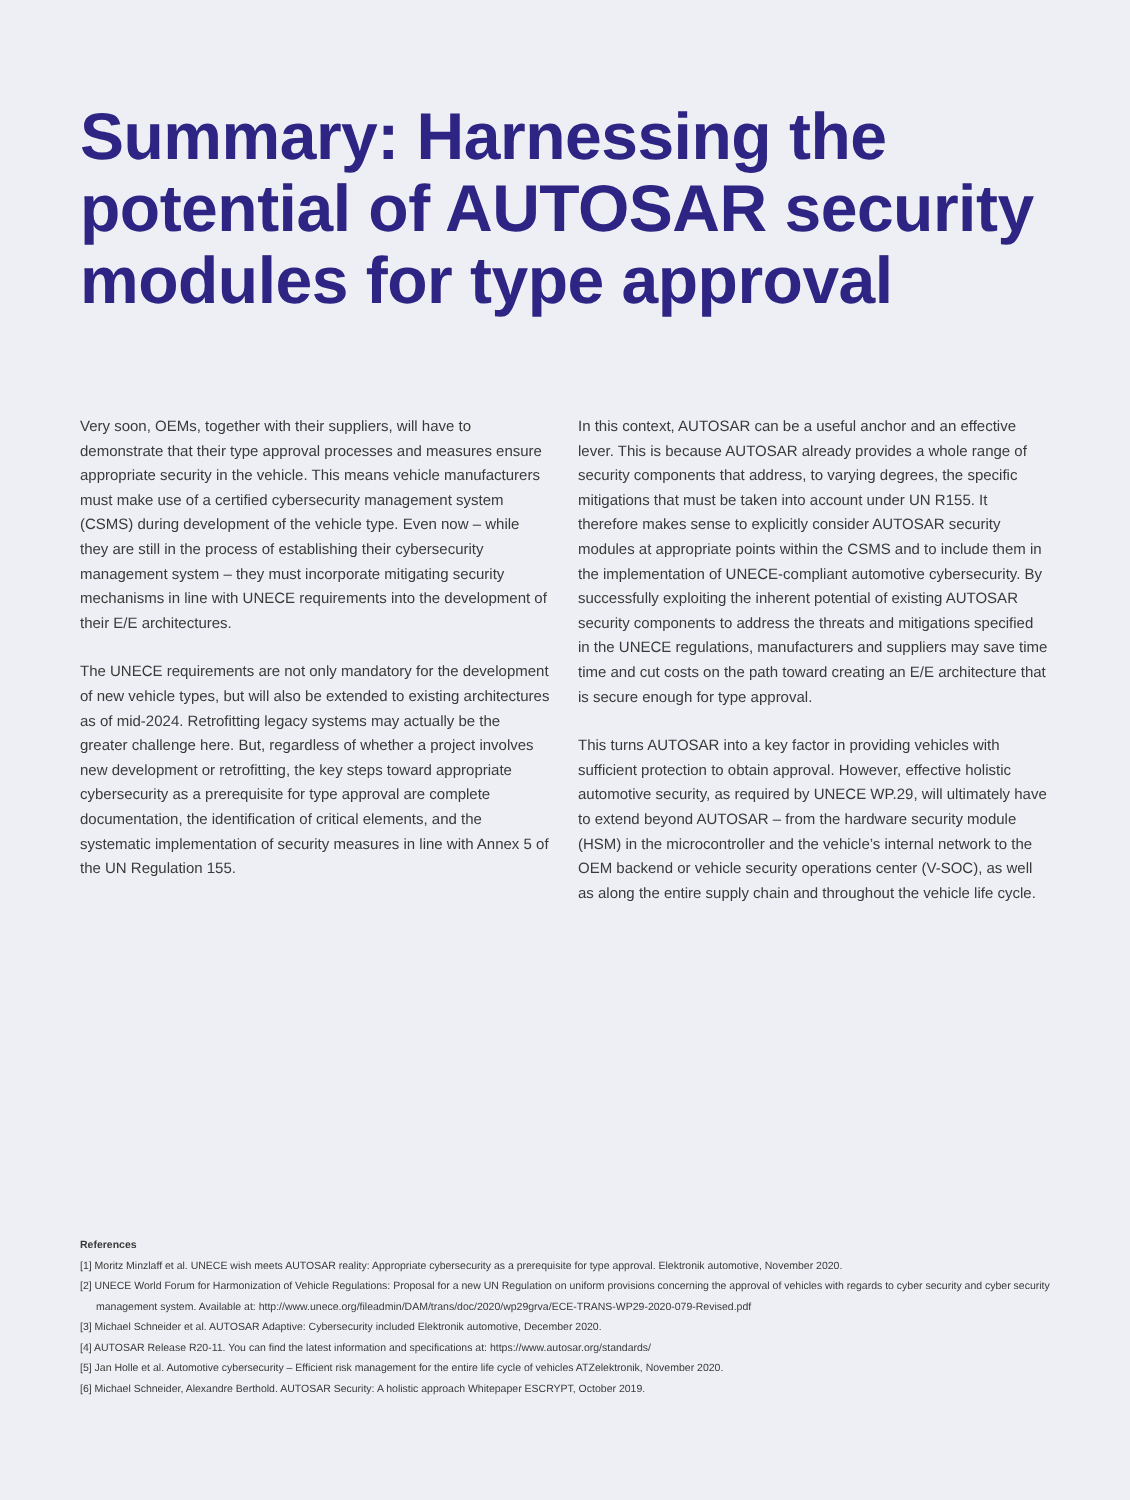Summary: Harnessing the potential of AUTOSAR security modules for type approval
Very soon, OEMs, together with their suppliers, will have to demonstrate that their type approval processes and measures ensure appropriate security in the vehicle. This means vehicle manufacturers must make use of a certified cybersecurity management system (CSMS) during development of the vehicle type. Even now – while they are still in the process of establishing their cybersecurity management system – they must incorporate mitigating security mechanisms in line with UNECE requirements into the development of their E/E architectures.
The UNECE requirements are not only mandatory for the development of new vehicle types, but will also be extended to existing architectures as of mid-2024. Retrofitting legacy systems may actually be the greater challenge here. But, regardless of whether a project involves new development or retrofitting, the key steps toward appropriate cybersecurity as a prerequisite for type approval are complete documentation, the identification of critical elements, and the systematic implementation of security measures in line with Annex 5 of the UN Regulation 155.
In this context, AUTOSAR can be a useful anchor and an effective lever. This is because AUTOSAR already provides a whole range of security components that address, to varying degrees, the specific mitigations that must be taken into account under UN R155. It therefore makes sense to explicitly consider AUTOSAR security modules at appropriate points within the CSMS and to include them in the implementation of UNECE-compliant automotive cybersecurity. By successfully exploiting the inherent potential of existing AUTOSAR security components to address the threats and mitigations specified in the UNECE regulations, manufacturers and suppliers may save time time and cut costs on the path toward creating an E/E architecture that is secure enough for type approval.
This turns AUTOSAR into a key factor in providing vehicles with sufficient protection to obtain approval. However, effective holistic automotive security, as required by UNECE WP.29, will ultimately have to extend beyond AUTOSAR – from the hardware security module (HSM) in the microcontroller and the vehicle’s internal network to the OEM backend or vehicle security operations center (V-SOC), as well as along the entire supply chain and throughout the vehicle life cycle.
References
[1] Moritz Minzlaff et al. UNECE wish meets AUTOSAR reality: Appropriate cybersecurity as a prerequisite for type approval. Elektronik automotive, November 2020.
[2] UNECE World Forum for Harmonization of Vehicle Regulations: Proposal for a new UN Regulation on uniform provisions concerning the approval of vehicles with regards to cyber security and cyber security management system. Available at: http://www.unece.org/fileadmin/DAM/trans/doc/2020/wp29grva/ECE-TRANS-WP29-2020-079-Revised.pdf
[3] Michael Schneider et al. AUTOSAR Adaptive: Cybersecurity included Elektronik automotive, December 2020.
[4] AUTOSAR Release R20-11. You can find the latest information and specifications at: https://www.autosar.org/standards/
[5] Jan Holle et al. Automotive cybersecurity – Efficient risk management for the entire life cycle of vehicles ATZelektronik, November 2020.
[6] Michael Schneider, Alexandre Berthold. AUTOSAR Security: A holistic approach Whitepaper ESCRYPT, October 2019.